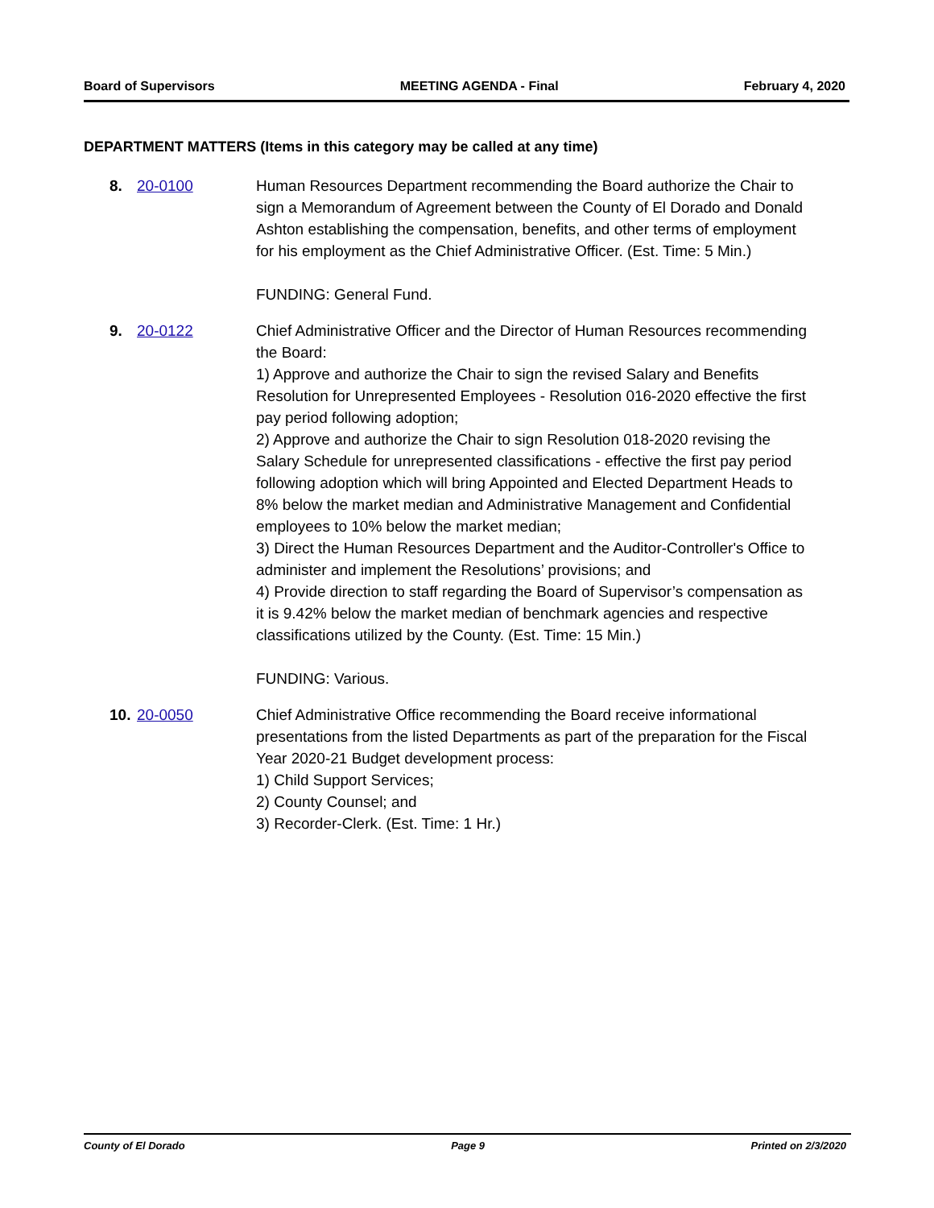Board of Supervisors MEETING AGENDA - Final February 4, 2020
DEPARTMENT MATTERS (Items in this category may be called at any time)
8. 20-0100 Human Resources Department recommending the Board authorize the Chair to sign a Memorandum of Agreement between the County of El Dorado and Donald Ashton establishing the compensation, benefits, and other terms of employment for his employment as the Chief Administrative Officer. (Est. Time: 5 Min.)
FUNDING: General Fund.
9. 20-0122 Chief Administrative Officer and the Director of Human Resources recommending the Board:
1) Approve and authorize the Chair to sign the revised Salary and Benefits Resolution for Unrepresented Employees - Resolution 016-2020 effective the first pay period following adoption;
2) Approve and authorize the Chair to sign Resolution 018-2020 revising the Salary Schedule for unrepresented classifications - effective the first pay period following adoption which will bring Appointed and Elected Department Heads to 8% below the market median and Administrative Management and Confidential employees to 10% below the market median;
3) Direct the Human Resources Department and the Auditor-Controller's Office to administer and implement the Resolutions’ provisions; and
4) Provide direction to staff regarding the Board of Supervisor’s compensation as it is 9.42% below the market median of benchmark agencies and respective classifications utilized by the County. (Est. Time: 15 Min.)
FUNDING: Various.
10.
20-0050 Chief Administrative Office recommending the Board receive informational presentations from the listed Departments as part of the preparation for the Fiscal Year 2020-21 Budget development process:
1) Child Support Services;
2) County Counsel; and
3) Recorder-Clerk. (Est. Time: 1 Hr.)
County of El Dorado Page 9 Printed on 2/3/2020